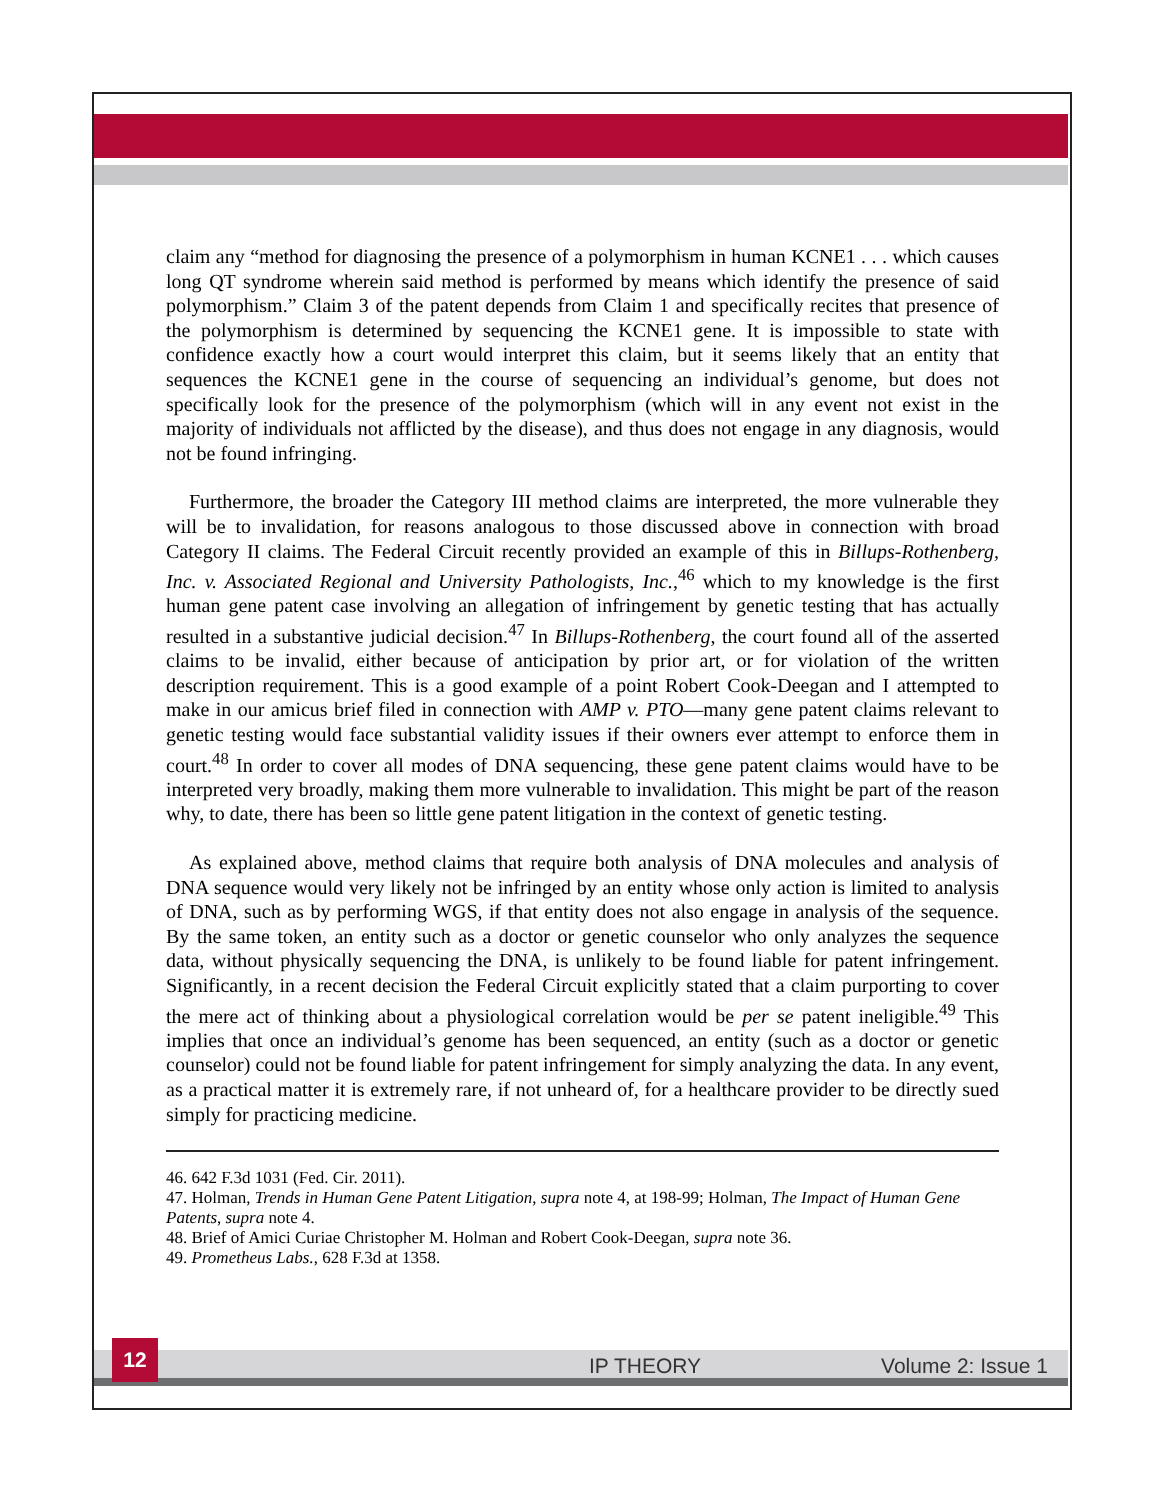claim any “method for diagnosing the presence of a polymorphism in human KCNE1 . . . which causes long QT syndrome wherein said method is performed by means which identify the presence of said polymorphism.” Claim 3 of the patent depends from Claim 1 and specifically recites that presence of the polymorphism is determined by sequencing the KCNE1 gene. It is impossible to state with confidence exactly how a court would interpret this claim, but it seems likely that an entity that sequences the KCNE1 gene in the course of sequencing an individual’s genome, but does not specifically look for the presence of the polymorphism (which will in any event not exist in the majority of individuals not afflicted by the disease), and thus does not engage in any diagnosis, would not be found infringing.
Furthermore, the broader the Category III method claims are interpreted, the more vulnerable they will be to invalidation, for reasons analogous to those discussed above in connection with broad Category II claims. The Federal Circuit recently provided an example of this in Billups-Rothenberg, Inc. v. Associated Regional and University Pathologists, Inc.,<sup>46</sup> which to my knowledge is the first human gene patent case involving an allegation of infringement by genetic testing that has actually resulted in a substantive judicial decision.<sup>47</sup> In Billups-Rothenberg, the court found all of the asserted claims to be invalid, either because of anticipation by prior art, or for violation of the written description requirement. This is a good example of a point Robert Cook-Deegan and I attempted to make in our amicus brief filed in connection with AMP v. PTO—many gene patent claims relevant to genetic testing would face substantial validity issues if their owners ever attempt to enforce them in court.<sup>48</sup> In order to cover all modes of DNA sequencing, these gene patent claims would have to be interpreted very broadly, making them more vulnerable to invalidation. This might be part of the reason why, to date, there has been so little gene patent litigation in the context of genetic testing.
As explained above, method claims that require both analysis of DNA molecules and analysis of DNA sequence would very likely not be infringed by an entity whose only action is limited to analysis of DNA, such as by performing WGS, if that entity does not also engage in analysis of the sequence. By the same token, an entity such as a doctor or genetic counselor who only analyzes the sequence data, without physically sequencing the DNA, is unlikely to be found liable for patent infringement. Significantly, in a recent decision the Federal Circuit explicitly stated that a claim purporting to cover the mere act of thinking about a physiological correlation would be per se patent ineligible.<sup>49</sup> This implies that once an individual’s genome has been sequenced, an entity (such as a doctor or genetic counselor) could not be found liable for patent infringement for simply analyzing the data. In any event, as a practical matter it is extremely rare, if not unheard of, for a healthcare provider to be directly sued simply for practicing medicine.
46. 642 F.3d 1031 (Fed. Cir. 2011).
47. Holman, Trends in Human Gene Patent Litigation, supra note 4, at 198-99; Holman, The Impact of Human Gene Patents, supra note 4.
48. Brief of Amici Curiae Christopher M. Holman and Robert Cook-Deegan, supra note 36.
49. Prometheus Labs., 628 F.3d at 1358.
12
IP THEORY Volume 2: Issue 1